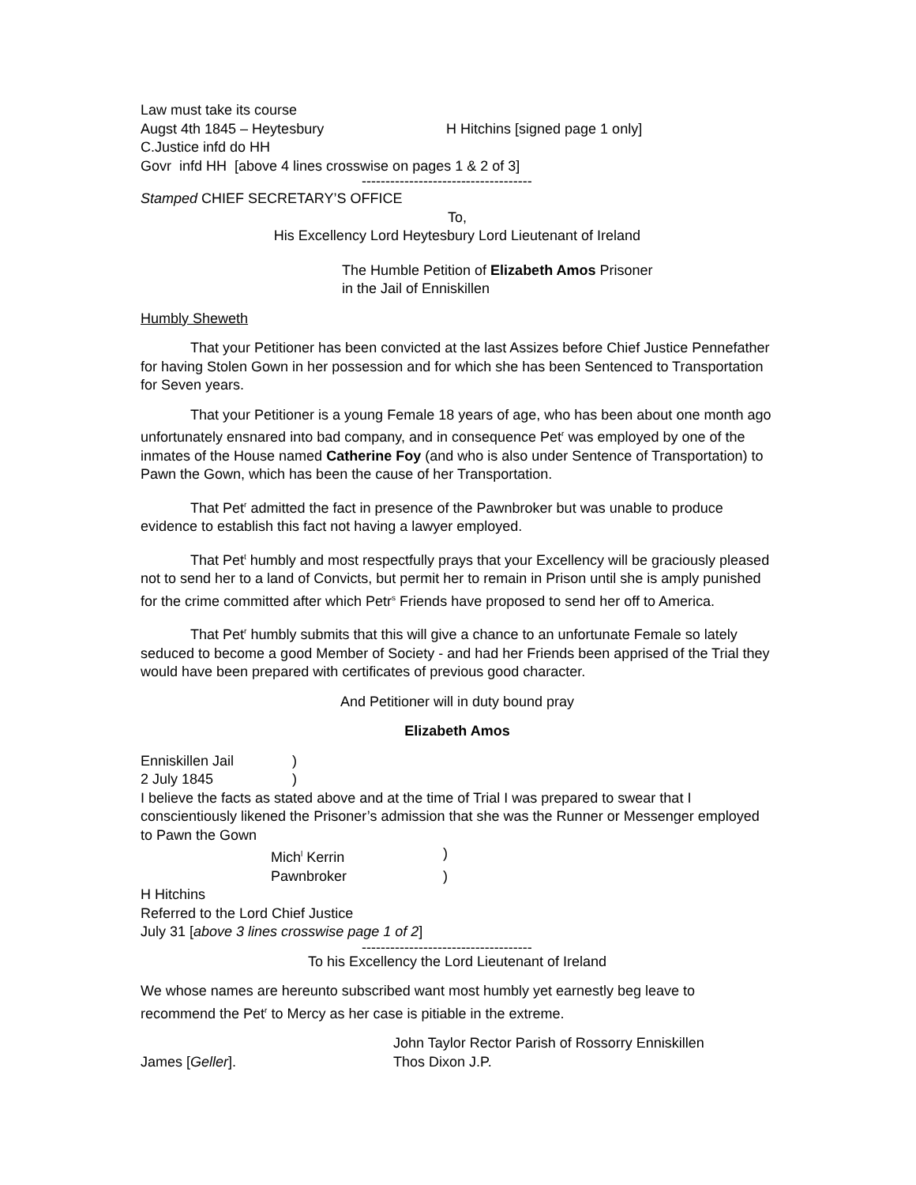Law must take its course
Augst 4th 1845 – Heytesbury H Hitchins [signed page 1 only]
C.Justice infd do HH
Govr infd HH [above 4 lines crosswise on pages 1 & 2 of 3]
------------------------------------
Stamped CHIEF SECRETARY’S OFFICE
To,
His Excellency Lord Heytesbury Lord Lieutenant of Ireland
The Humble Petition of Elizabeth Amos Prisoner
in the Jail of Enniskillen
Humbly Sheweth
That your Petitioner has been convicted at the last Assizes before Chief Justice Pennefather for having Stolen Gown in her possession and for which she has been Sentenced to Transportation for Seven years.
That your Petitioner is a young Female 18 years of age, who has been about one month ago unfortunately ensnared into bad company, and in consequence Pet<sup>r</sup> was employed by one of the inmates of the House named Catherine Foy (and who is also under Sentence of Transportation) to Pawn the Gown, which has been the cause of her Transportation.
That Pet<sup>r</sup> admitted the fact in presence of the Pawnbroker but was unable to produce evidence to establish this fact not having a lawyer employed.
That Pet<sup>t</sup> humbly and most respectfully prays that your Excellency will be graciously pleased not to send her to a land of Convicts, but permit her to remain in Prison until she is amply punished for the crime committed after which Petr<sup>s</sup> Friends have proposed to send her off to America.
That Pet<sup>r</sup> humbly submits that this will give a chance to an unfortunate Female so lately seduced to become a good Member of Society - and had her Friends been apprised of the Trial they would have been prepared with certificates of previous good character.
And Petitioner will in duty bound pray
Elizabeth Amos
Enniskillen Jail)
2 July 1845)
I believe the facts as stated above and at the time of Trial I was prepared to swear that I conscientiously likened the Prisoner’s admission that she was the Runner or Messenger employed to Pawn the Gown
Mich<sup>l</sup> Kerrin)
Pawnbroker)
H Hitchins
Referred to the Lord Chief Justice
July 31 [above 3 lines crosswise page 1 of 2]
------------------------------------
To his Excellency the Lord Lieutenant of Ireland
We whose names are hereunto subscribed want most humbly yet earnestly beg leave to recommend the Pet<sup>r</sup> to Mercy as her case is pitiable in the extreme.
John Taylor Rector Parish of Rossorry Enniskillen
James [Geller]. Thos Dixon J.P.